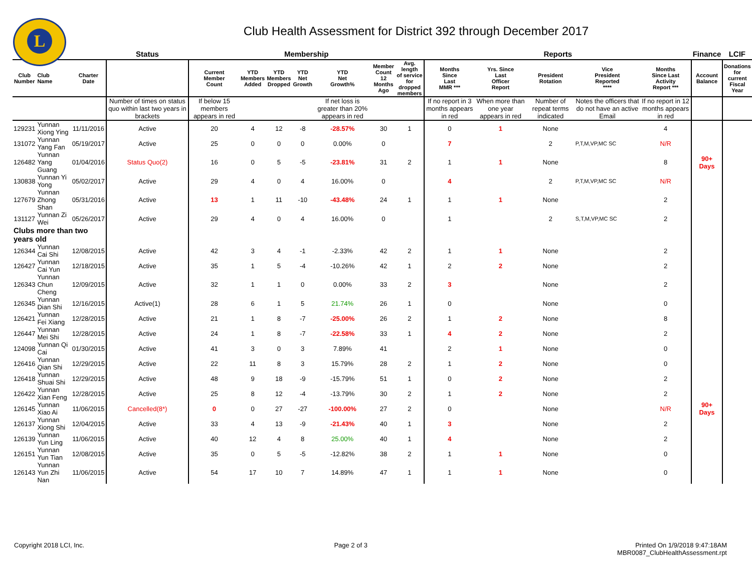L
Club Health Assessment for District 392 through December 2017
| | | | Status | Membership | | | | | | | Reports | | | | | Finance | LCIF |
| --- | --- | --- | --- | --- | --- | --- | --- | --- | --- | --- | --- | --- | --- | --- | --- | --- | --- |
| Club Number | Club Name | Charter Date | | Current Member Count | YTD Members Added | YTD Members Dropped | YTD Net Growth | YTD Net Growth% | Member Count 12 Months Ago | Avg. length of service for dropped members | Months Since Last MMR *** | Yrs. Since Last Officer Report | President Rotation | Vice President Reported **** | Months Since Last Activity Report *** | Account Balance | Donations for current Fiscal Year |
| | | | Number of times on status quo within last two years in brackets | If below 15 members appears in red | | | | If net loss is greater than 20% appears in red | | | If no report in 3 months appears in red | When more than one year appears in red | Number of repeat terms indicated | Notes the officers that do not have an active Email | If no report in 12 months appears in red | | |
| 129231 | Yunnan Xiong Ying | 11/11/2016 | Active | 20 | 4 | 12 | -8 | -28.57% | 30 | 1 | 0 | 1 | None | | 4 | | |
| 131072 | Yunnan Yang Fan | 05/19/2017 | Active | 25 | 0 | 0 | 0 | 0.00% | 0 | | 7 | | 2 | P,T,M,VP,MC SC | N/R | | |
| 126482 | Yunnan Yang Guang | 01/04/2016 | Status Quo(2) | 16 | 0 | 5 | -5 | -23.81% | 31 | 2 | 1 | 1 | None | | 8 | 90+ Days | |
| 130838 | Yunnan Yi Yong | 05/02/2017 | Active | 29 | 4 | 0 | 4 | 16.00% | 0 | | 4 | | 2 | P,T,M,VP,MC SC | N/R | | |
| 127679 | Yunnan Zhong Shan | 05/31/2016 | Active | 13 | 1 | 11 | -10 | -43.48% | 24 | 1 | 1 | 1 | None | | 2 | | |
| 131127 | Yunnan Zi Wei | 05/26/2017 | Active | 29 | 4 | 0 | 4 | 16.00% | 0 | | 1 | | 2 | S,T,M,VP,MC SC | 2 | | |
| Clubs more than two years old | | | | | | | | | | | | | | | | | |
| 126344 | Yunnan Cai Shi | 12/08/2015 | Active | 42 | 3 | 4 | -1 | -2.33% | 42 | 2 | 1 | 1 | None | | 2 | | |
| 126427 | Yunnan Cai Yun | 12/18/2015 | Active | 35 | 1 | 5 | -4 | -10.26% | 42 | 1 | 2 | 2 | None | | 2 | | |
| 126343 | Yunnan Chun Cheng | 12/09/2015 | Active | 32 | 1 | 1 | 0 | 0.00% | 33 | 2 | 3 | | None | | 2 | | |
| 126345 | Yunnan Dian Shi | 12/16/2015 | Active(1) | 28 | 6 | 1 | 5 | 21.74% | 26 | 1 | 0 | | None | | 0 | | |
| 126421 | Yunnan Fei Xiang | 12/28/2015 | Active | 21 | 1 | 8 | -7 | -25.00% | 26 | 2 | 1 | 2 | None | | 8 | | |
| 126447 | Yunnan Mei Shi | 12/28/2015 | Active | 24 | 1 | 8 | -7 | -22.58% | 33 | 1 | 4 | 2 | None | | 2 | | |
| 124098 | Yunnan Qi Cai | 01/30/2015 | Active | 41 | 3 | 0 | 3 | 7.89% | 41 | | 2 | 1 | None | | 0 | | |
| 126416 | Yunnan Qian Shi | 12/29/2015 | Active | 22 | 11 | 8 | 3 | 15.79% | 28 | 2 | 1 | 2 | None | | 0 | | |
| 126418 | Yunnan Shuai Shi | 12/29/2015 | Active | 48 | 9 | 18 | -9 | -15.79% | 51 | 1 | 0 | 2 | None | | 2 | | |
| 126422 | Yunnan Xian Feng | 12/28/2015 | Active | 25 | 8 | 12 | -4 | -13.79% | 30 | 2 | 1 | 2 | None | | 2 | | |
| 126145 | Yunnan Xiao Ai | 11/06/2015 | Cancelled(8*) | 0 | 0 | 27 | -27 | -100.00% | 27 | 2 | 0 | | None | | N/R | 90+ Days | |
| 126137 | Yunnan Xiong Shi | 12/04/2015 | Active | 33 | 4 | 13 | -9 | -21.43% | 40 | 1 | 3 | | None | | 2 | | |
| 126139 | Yunnan Yun Ling | 11/06/2015 | Active | 40 | 12 | 4 | 8 | 25.00% | 40 | 1 | 4 | | None | | 2 | | |
| 126151 | Yunnan Yun Tian | 12/08/2015 | Active | 35 | 0 | 5 | -5 | -12.82% | 38 | 2 | 1 | 1 | None | | 0 | | |
| 126143 | Yunnan Yun Zhi Nan | 11/06/2015 | Active | 54 | 17 | 10 | 7 | 14.89% | 47 | 1 | 1 | 1 | None | | 0 | | |
Copyright 2018 LCI, Inc. Page 2 of 3 Printed On 1/9/2018 9:47:18AM
MBR0087_ClubHealthAssessment.rpt